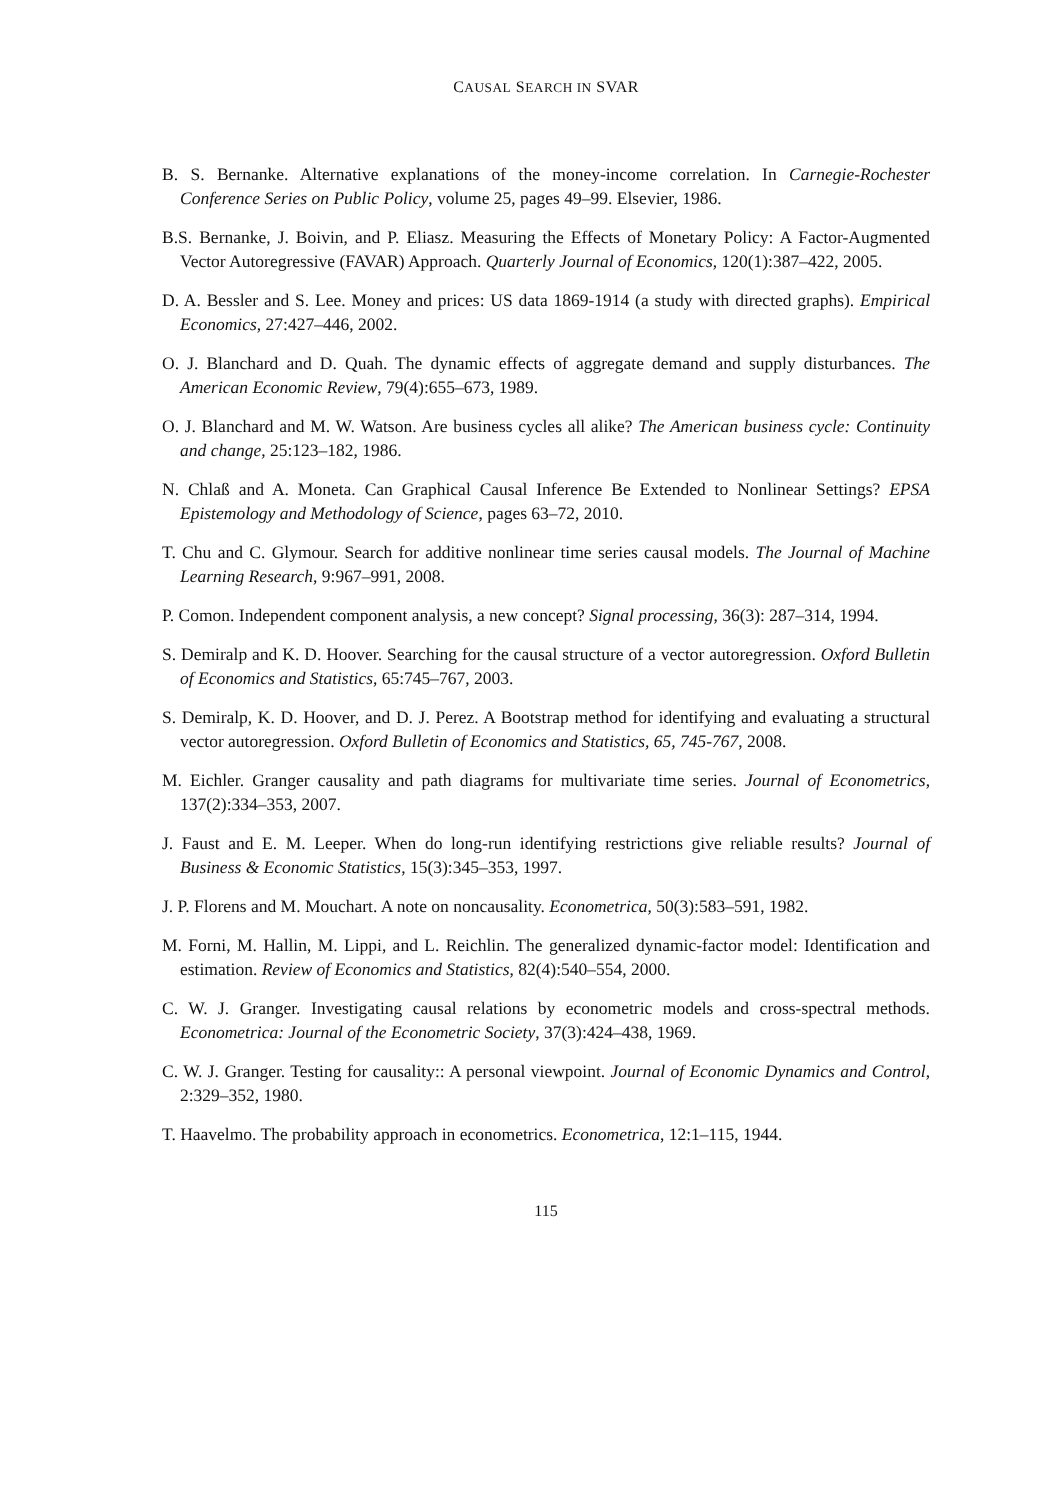CAUSAL SEARCH IN SVAR
B. S. Bernanke. Alternative explanations of the money-income correlation. In Carnegie-Rochester Conference Series on Public Policy, volume 25, pages 49–99. Elsevier, 1986.
B.S. Bernanke, J. Boivin, and P. Eliasz. Measuring the Effects of Monetary Policy: A Factor-Augmented Vector Autoregressive (FAVAR) Approach. Quarterly Journal of Economics, 120(1):387–422, 2005.
D. A. Bessler and S. Lee. Money and prices: US data 1869-1914 (a study with directed graphs). Empirical Economics, 27:427–446, 2002.
O. J. Blanchard and D. Quah. The dynamic effects of aggregate demand and supply disturbances. The American Economic Review, 79(4):655–673, 1989.
O. J. Blanchard and M. W. Watson. Are business cycles all alike? The American business cycle: Continuity and change, 25:123–182, 1986.
N. Chlaß and A. Moneta. Can Graphical Causal Inference Be Extended to Nonlinear Settings? EPSA Epistemology and Methodology of Science, pages 63–72, 2010.
T. Chu and C. Glymour. Search for additive nonlinear time series causal models. The Journal of Machine Learning Research, 9:967–991, 2008.
P. Comon. Independent component analysis, a new concept? Signal processing, 36(3): 287–314, 1994.
S. Demiralp and K. D. Hoover. Searching for the causal structure of a vector autoregression. Oxford Bulletin of Economics and Statistics, 65:745–767, 2003.
S. Demiralp, K. D. Hoover, and D. J. Perez. A Bootstrap method for identifying and evaluating a structural vector autoregression. Oxford Bulletin of Economics and Statistics, 65, 745-767, 2008.
M. Eichler. Granger causality and path diagrams for multivariate time series. Journal of Econometrics, 137(2):334–353, 2007.
J. Faust and E. M. Leeper. When do long-run identifying restrictions give reliable results? Journal of Business & Economic Statistics, 15(3):345–353, 1997.
J. P. Florens and M. Mouchart. A note on noncausality. Econometrica, 50(3):583–591, 1982.
M. Forni, M. Hallin, M. Lippi, and L. Reichlin. The generalized dynamic-factor model: Identification and estimation. Review of Economics and Statistics, 82(4):540–554, 2000.
C. W. J. Granger. Investigating causal relations by econometric models and cross-spectral methods. Econometrica: Journal of the Econometric Society, 37(3):424–438, 1969.
C. W. J. Granger. Testing for causality:: A personal viewpoint. Journal of Economic Dynamics and Control, 2:329–352, 1980.
T. Haavelmo. The probability approach in econometrics. Econometrica, 12:1–115, 1944.
115